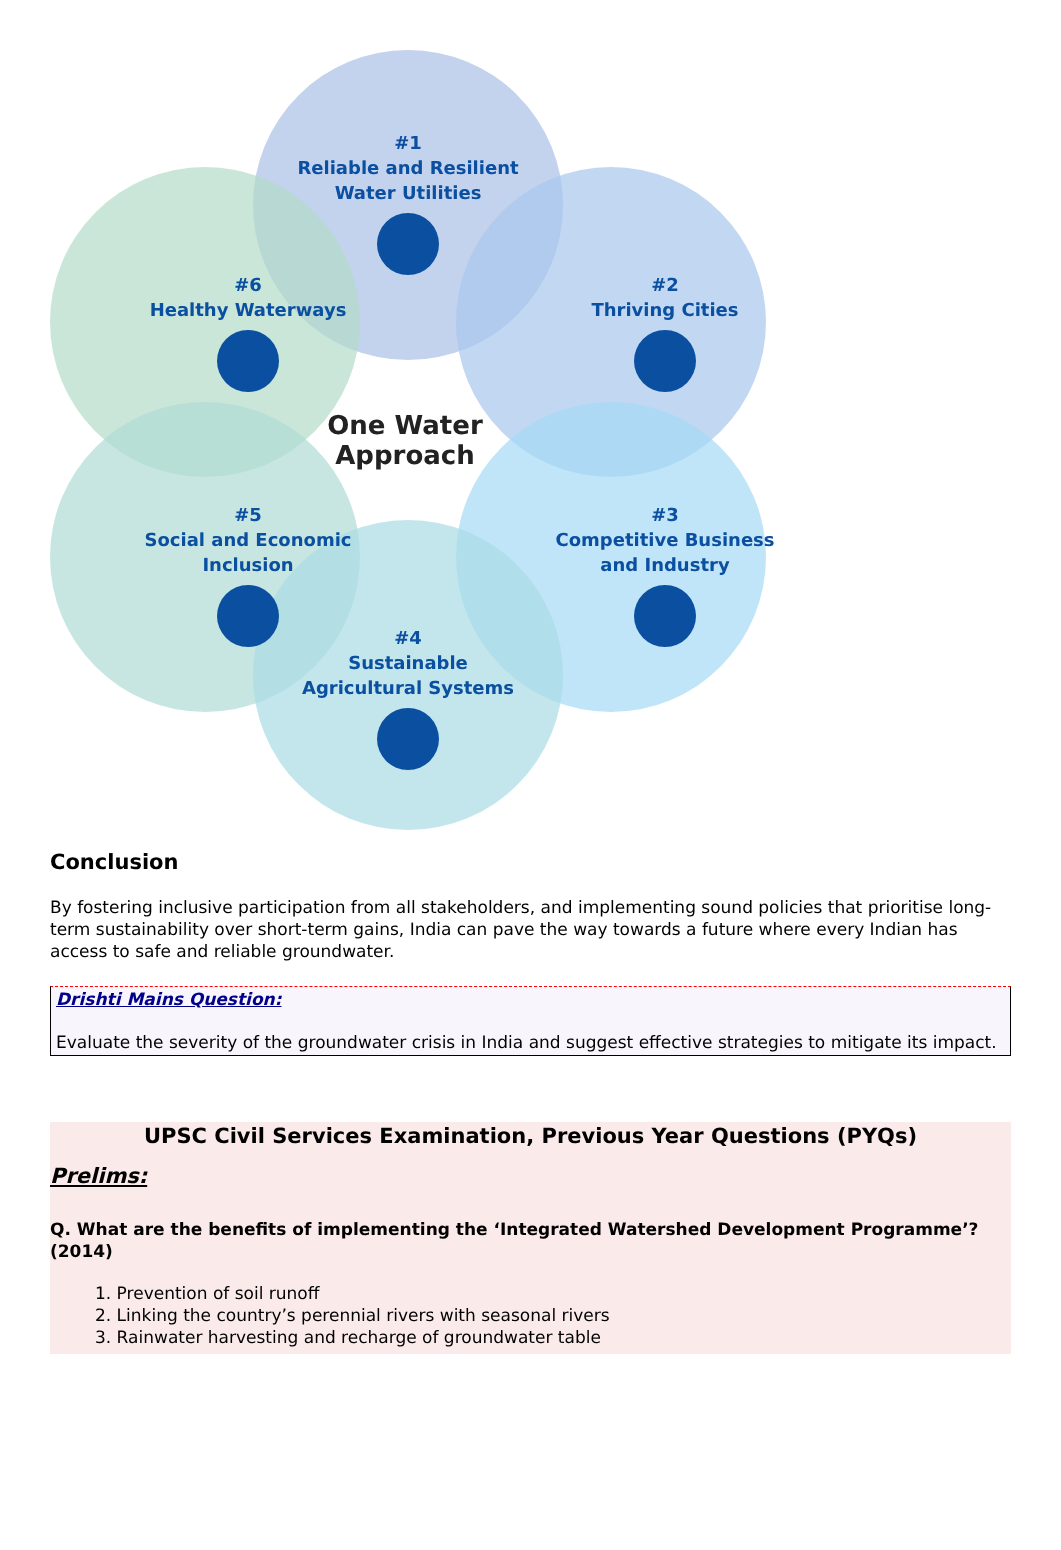#1
Reliable and Resilient
Water Utilities
#6
Healthy Waterways
#2
Thriving Cities
One Water Approach
#5
Social and Economic
Inclusion
#3
Competitive Business
and Industry
#4
Sustainable
Agricultural Systems
Conclusion
By fostering inclusive participation from all stakeholders, and implementing sound policies that prioritise long-term sustainability over short-term gains, India can pave the way towards a future where every Indian has access to safe and reliable groundwater.
Drishti Mains Question:
Evaluate the severity of the groundwater crisis in India and suggest effective strategies to mitigate its impact.
UPSC Civil Services Examination, Previous Year Questions (PYQs)
Prelims:
Q. What are the benefits of implementing the ‘Integrated Watershed Development Programme’? (2014)
1. Prevention of soil runoff
2. Linking the country’s perennial rivers with seasonal rivers
3. Rainwater harvesting and recharge of groundwater table